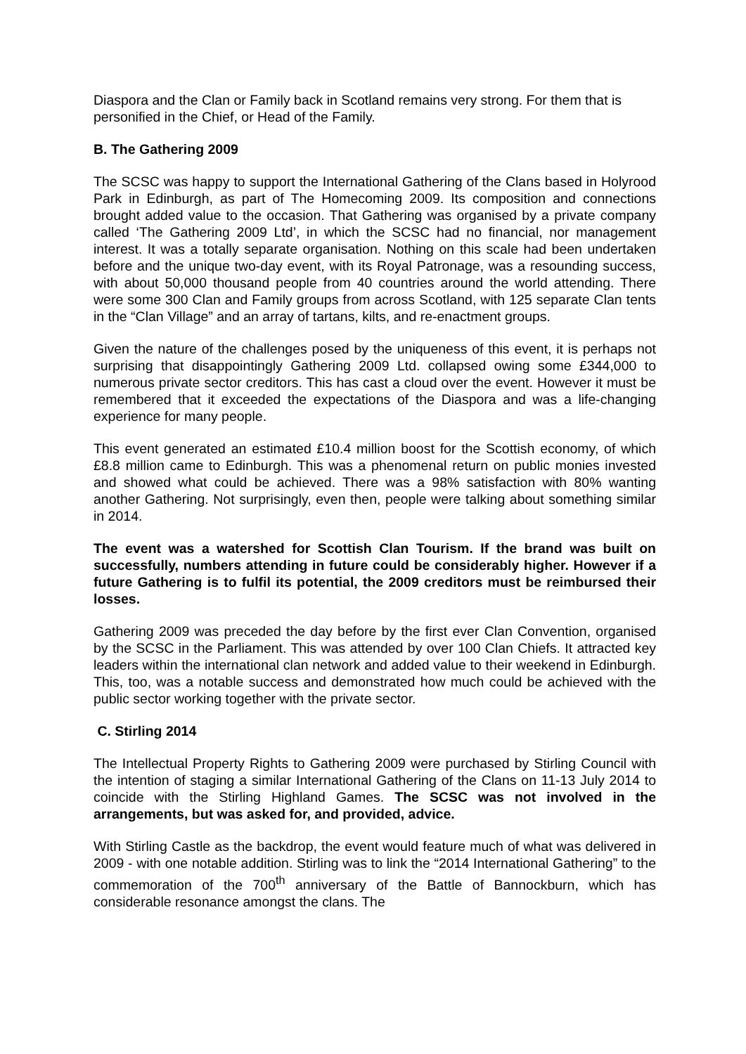Diaspora and the Clan or Family back in Scotland remains very strong. For them that is personified in the Chief, or Head of the Family.
B. The Gathering 2009
The SCSC was happy to support the International Gathering of the Clans based in Holyrood Park in Edinburgh, as part of The Homecoming 2009. Its composition and connections brought added value to the occasion. That Gathering was organised by a private company called ‘The Gathering 2009 Ltd’, in which the SCSC had no financial, nor management interest. It was a totally separate organisation. Nothing on this scale had been undertaken before and the unique two-day event, with its Royal Patronage, was a resounding success, with about 50,000 thousand people from 40 countries around the world attending. There were some 300 Clan and Family groups from across Scotland, with 125 separate Clan tents in the “Clan Village” and an array of tartans, kilts, and re-enactment groups.
Given the nature of the challenges posed by the uniqueness of this event, it is perhaps not surprising that disappointingly Gathering 2009 Ltd. collapsed owing some £344,000 to numerous private sector creditors. This has cast a cloud over the event. However it must be remembered that it exceeded the expectations of the Diaspora and was a life-changing experience for many people.
This event generated an estimated £10.4 million boost for the Scottish economy, of which £8.8 million came to Edinburgh. This was a phenomenal return on public monies invested and showed what could be achieved. There was a 98% satisfaction with 80% wanting another Gathering. Not surprisingly, even then, people were talking about something similar in 2014.
The event was a watershed for Scottish Clan Tourism. If the brand was built on successfully, numbers attending in future could be considerably higher. However if a future Gathering is to fulfil its potential, the 2009 creditors must be reimbursed their losses.
Gathering 2009 was preceded the day before by the first ever Clan Convention, organised by the SCSC in the Parliament. This was attended by over 100 Clan Chiefs. It attracted key leaders within the international clan network and added value to their weekend in Edinburgh. This, too, was a notable success and demonstrated how much could be achieved with the public sector working together with the private sector.
C. Stirling 2014
The Intellectual Property Rights to Gathering 2009 were purchased by Stirling Council with the intention of staging a similar International Gathering of the Clans on 11-13 July 2014 to coincide with the Stirling Highland Games. The SCSC was not involved in the arrangements, but was asked for, and provided, advice.
With Stirling Castle as the backdrop, the event would feature much of what was delivered in 2009 - with one notable addition. Stirling was to link the “2014 International Gathering” to the commemoration of the 700<sup>th</sup> anniversary of the Battle of Bannockburn, which has considerable resonance amongst the clans. The